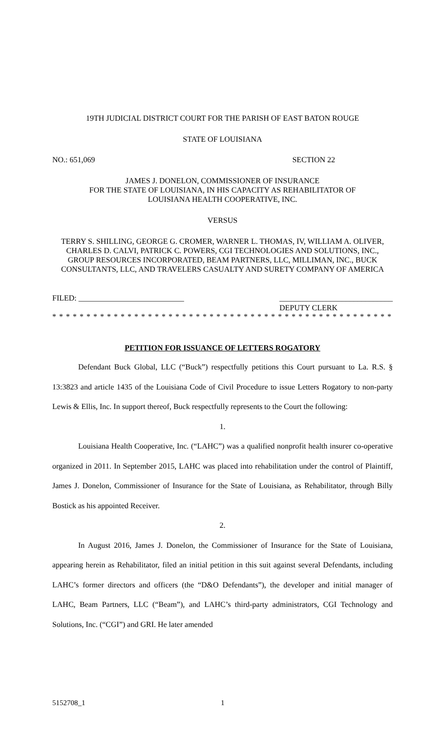19TH JUDICIAL DISTRICT COURT FOR THE PARISH OF EAST BATON ROUGE
STATE OF LOUISIANA
NO.: 651,069 SECTION 22
JAMES J. DONELON, COMMISSIONER OF INSURANCE
FOR THE STATE OF LOUISIANA, IN HIS CAPACITY AS REHABILITATOR OF
LOUISIANA HEALTH COOPERATIVE, INC.
VERSUS
TERRY S. SHILLING, GEORGE G. CROMER, WARNER L. THOMAS, IV, WILLIAM A. OLIVER, CHARLES D. CALVI, PATRICK C. POWERS, CGI TECHNOLOGIES AND SOLUTIONS, INC., GROUP RESOURCES INCORPORATED, BEAM PARTNERS, LLC, MILLIMAN, INC., BUCK CONSULTANTS, LLC, AND TRAVELERS CASUALTY AND SURETY COMPANY OF AMERICA
FILED: ___________________________ _____________________________
DEPUTY CLERK
* * * * * * * * * * * * * * * * * * * * * * * * * * * * * * * * * * * * * * * * * * * * * * * * * * * * * * *
PETITION FOR ISSUANCE OF LETTERS ROGATORY
Defendant Buck Global, LLC (“Buck”) respectfully petitions this Court pursuant to La. R.S. § 13:3823 and article 1435 of the Louisiana Code of Civil Procedure to issue Letters Rogatory to non-party Lewis & Ellis, Inc. In support thereof, Buck respectfully represents to the Court the following:
1.
Louisiana Health Cooperative, Inc. (“LAHC”) was a qualified nonprofit health insurer co-operative organized in 2011. In September 2015, LAHC was placed into rehabilitation under the control of Plaintiff, James J. Donelon, Commissioner of Insurance for the State of Louisiana, as Rehabilitator, through Billy Bostick as his appointed Receiver.
2.
In August 2016, James J. Donelon, the Commissioner of Insurance for the State of Louisiana, appearing herein as Rehabilitator, filed an initial petition in this suit against several Defendants, including LAHC’s former directors and officers (the “D&O Defendants”), the developer and initial manager of LAHC, Beam Partners, LLC (“Beam”), and LAHC’s third-party administrators, CGI Technology and Solutions, Inc. (“CGI”) and GRI. He later amended
5152708_1 1